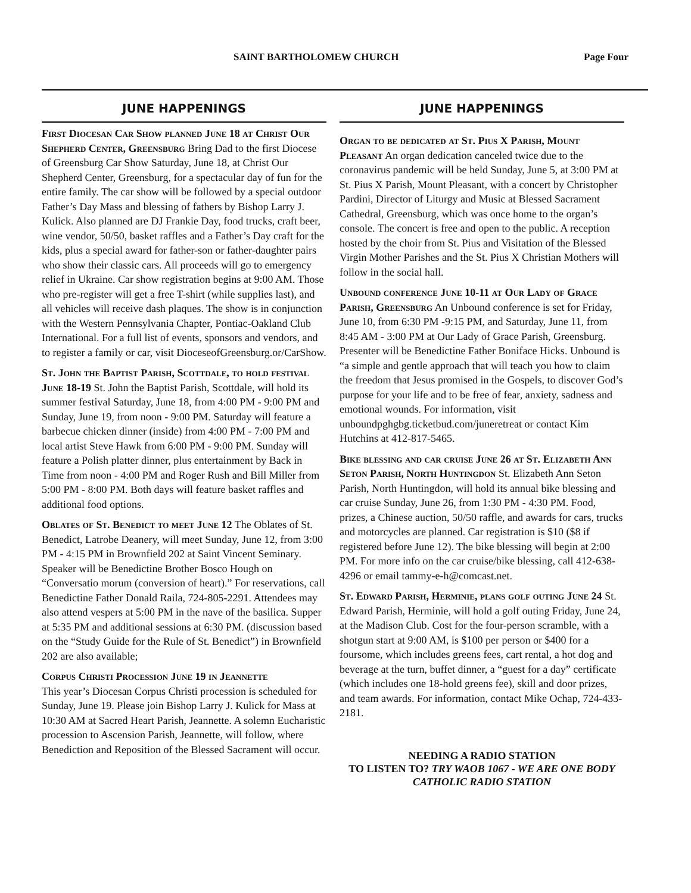SAINT BARTHOLOMEW CHURCH Page Four
JUNE HAPPENINGS
First Diocesan Car Show planned June 18 at Christ Our Shepherd Center, Greensburg Bring Dad to the first Diocese of Greensburg Car Show Saturday, June 18, at Christ Our Shepherd Center, Greensburg, for a spectacular day of fun for the entire family. The car show will be followed by a special outdoor Father’s Day Mass and blessing of fathers by Bishop Larry J. Kulick. Also planned are DJ Frankie Day, food trucks, craft beer, wine vendor, 50/50, basket raffles and a Father’s Day craft for the kids, plus a special award for father-son or father-daughter pairs who show their classic cars. All proceeds will go to emergency relief in Ukraine. Car show registration begins at 9:00 AM. Those who pre-register will get a free T-shirt (while supplies last), and all vehicles will receive dash plaques. The show is in conjunction with the Western Pennsylvania Chapter, Pontiac-Oakland Club International. For a full list of events, sponsors and vendors, and to register a family or car, visit DioceseofGreensburg.or/CarShow.
St. John the Baptist Parish, Scottdale, to hold festival June 18-19 St. John the Baptist Parish, Scottdale, will hold its summer festival Saturday, June 18, from 4:00 PM - 9:00 PM and Sunday, June 19, from noon - 9:00 PM. Saturday will feature a barbecue chicken dinner (inside) from 4:00 PM - 7:00 PM and local artist Steve Hawk from 6:00 PM - 9:00 PM. Sunday will feature a Polish platter dinner, plus entertainment by Back in Time from noon - 4:00 PM and Roger Rush and Bill Miller from 5:00 PM - 8:00 PM. Both days will feature basket raffles and additional food options.
Oblates of St. Benedict to meet June 12 The Oblates of St. Benedict, Latrobe Deanery, will meet Sunday, June 12, from 3:00 PM - 4:15 PM in Brownfield 202 at Saint Vincent Seminary. Speaker will be Benedictine Brother Bosco Hough on “Conversatio morum (conversion of heart).” For reservations, call Benedictine Father Donald Raila, 724-805-2291. Attendees may also attend vespers at 5:00 PM in the nave of the basilica. Supper at 5:35 PM and additional sessions at 6:30 PM. (discussion based on the “Study Guide for the Rule of St. Benedict”) in Brownfield 202 are also available;
Corpus Christi Procession June 19 in Jeannette
This year’s Diocesan Corpus Christi procession is scheduled for Sunday, June 19. Please join Bishop Larry J. Kulick for Mass at 10:30 AM at Sacred Heart Parish, Jeannette. A solemn Eucharistic procession to Ascension Parish, Jeannette, will follow, where Benediction and Reposition of the Blessed Sacrament will occur.
JUNE HAPPENINGS
Organ to be dedicated at St. Pius X Parish, Mount Pleasant An organ dedication canceled twice due to the coronavirus pandemic will be held Sunday, June 5, at 3:00 PM at St. Pius X Parish, Mount Pleasant, with a concert by Christopher Pardini, Director of Liturgy and Music at Blessed Sacrament Cathedral, Greensburg, which was once home to the organ’s console. The concert is free and open to the public. A reception hosted by the choir from St. Pius and Visitation of the Blessed Virgin Mother Parishes and the St. Pius X Christian Mothers will follow in the social hall.
Unbound conference June 10-11 at Our Lady of Grace Parish, Greensburg An Unbound conference is set for Friday, June 10, from 6:30 PM -9:15 PM, and Saturday, June 11, from 8:45 AM - 3:00 PM at Our Lady of Grace Parish, Greensburg. Presenter will be Benedictine Father Boniface Hicks. Unbound is “a simple and gentle approach that will teach you how to claim the freedom that Jesus promised in the Gospels, to discover God’s purpose for your life and to be free of fear, anxiety, sadness and emotional wounds. For information, visit unboundpghgbg.ticketbud.com/juneretreat or contact Kim Hutchins at 412-817-5465.
Bike blessing and car cruise June 26 at St. Elizabeth Ann Seton Parish, North Huntingdon St. Elizabeth Ann Seton Parish, North Huntingdon, will hold its annual bike blessing and car cruise Sunday, June 26, from 1:30 PM - 4:30 PM. Food, prizes, a Chinese auction, 50/50 raffle, and awards for cars, trucks and motorcycles are planned. Car registration is $10 ($8 if registered before June 12). The bike blessing will begin at 2:00 PM. For more info on the car cruise/bike blessing, call 412-638-4296 or email tammy-e-h@comcast.net.
St. Edward Parish, Herminie, plans golf outing June 24 St. Edward Parish, Herminie, will hold a golf outing Friday, June 24, at the Madison Club. Cost for the four-person scramble, with a shotgun start at 9:00 AM, is $100 per person or $400 for a foursome, which includes greens fees, cart rental, a hot dog and beverage at the turn, buffet dinner, a “guest for a day” certificate (which includes one 18-hold greens fee), skill and door prizes, and team awards. For information, contact Mike Ochap, 724-433-2181.
NEEDING A RADIO STATION
TO LISTEN TO? TRY WAOB 1067 - WE ARE ONE BODY CATHOLIC RADIO STATION